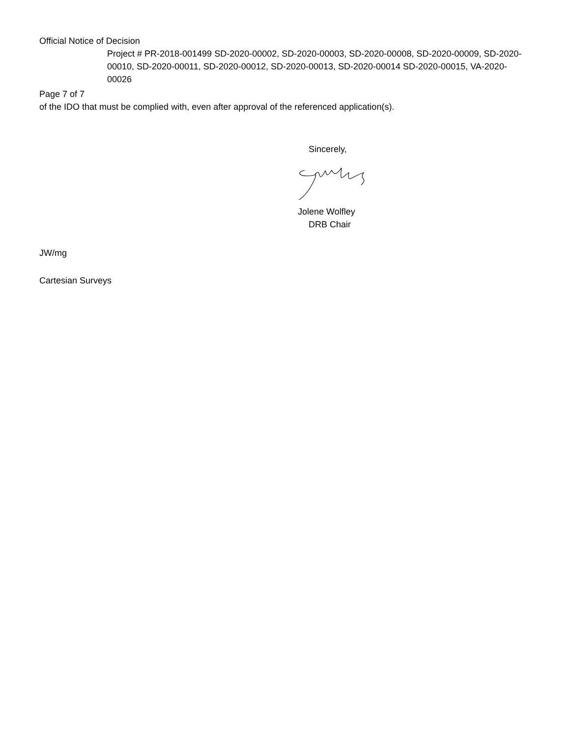Official Notice of Decision
Project # PR-2018-001499 SD-2020-00002, SD-2020-00003, SD-2020-00008, SD-2020-00009, SD-2020-00010, SD-2020-00011, SD-2020-00012, SD-2020-00013, SD-2020-00014 SD-2020-00015, VA-2020-00026
Page 7 of 7
of the IDO that must be complied with, even after approval of the referenced application(s).
Sincerely,
Jolene Wolfley
DRB Chair
JW/mg
Cartesian Surveys